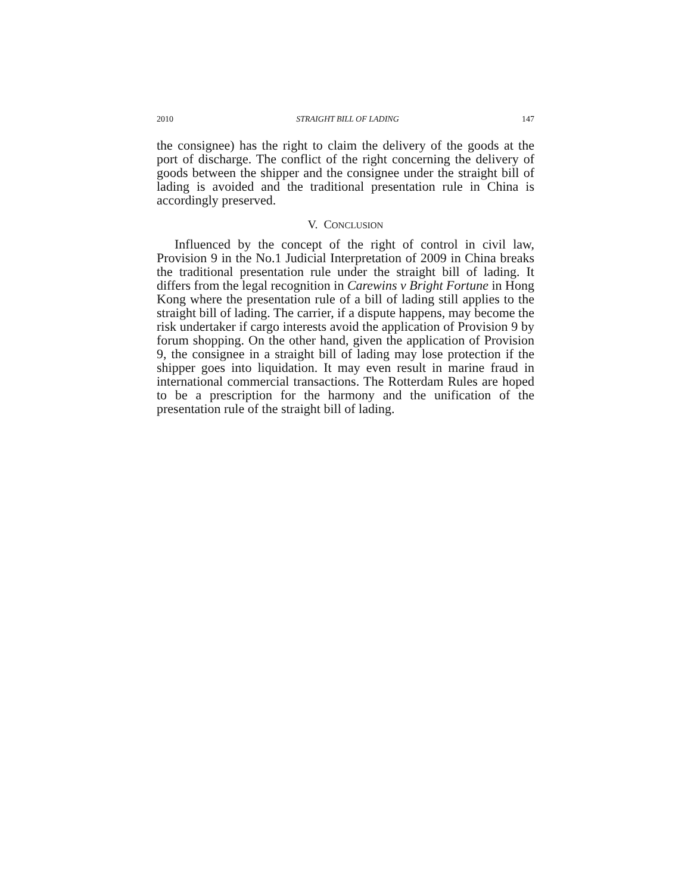2010 STRAIGHT BILL OF LADING 147
the consignee) has the right to claim the delivery of the goods at the port of discharge. The conflict of the right concerning the delivery of goods between the shipper and the consignee under the straight bill of lading is avoided and the traditional presentation rule in China is accordingly preserved.
V. CONCLUSION
Influenced by the concept of the right of control in civil law, Provision 9 in the No.1 Judicial Interpretation of 2009 in China breaks the traditional presentation rule under the straight bill of lading. It differs from the legal recognition in Carewins v Bright Fortune in Hong Kong where the presentation rule of a bill of lading still applies to the straight bill of lading. The carrier, if a dispute happens, may become the risk undertaker if cargo interests avoid the application of Provision 9 by forum shopping. On the other hand, given the application of Provision 9, the consignee in a straight bill of lading may lose protection if the shipper goes into liquidation. It may even result in marine fraud in international commercial transactions. The Rotterdam Rules are hoped to be a prescription for the harmony and the unification of the presentation rule of the straight bill of lading.